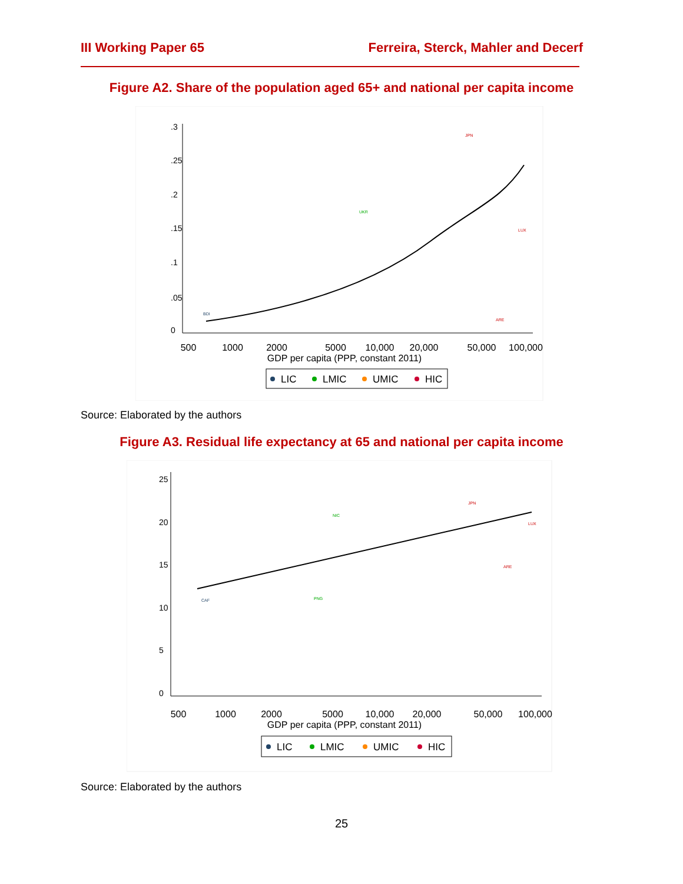III Working Paper 65 Ferreira, Sterck, Mahler and Decerf
Figure A2. Share of the population aged 65+ and national per capita income
0
.05
.1
.15
.2
.25
.3
500
1000
2000
5000
10,000
20,000
50,000
100,000
GDP per capita (PPP, constant 2011)
JPN
UKR
ARE
LUX
BDI
LIC
LMIC
UMIC
HIC
Source: Elaborated by the authors
Figure A3. Residual life expectancy at 65 and national per capita income
0
5
10
15
20
25
500
1000
2000
5000
10,000
20,000
50,000
100,000
GDP per capita (PPP, constant 2011)
JPN
NIC
ARE
LUX
CAF
PNG
LIC
LMIC
UMIC
HIC
Source: Elaborated by the authors
25